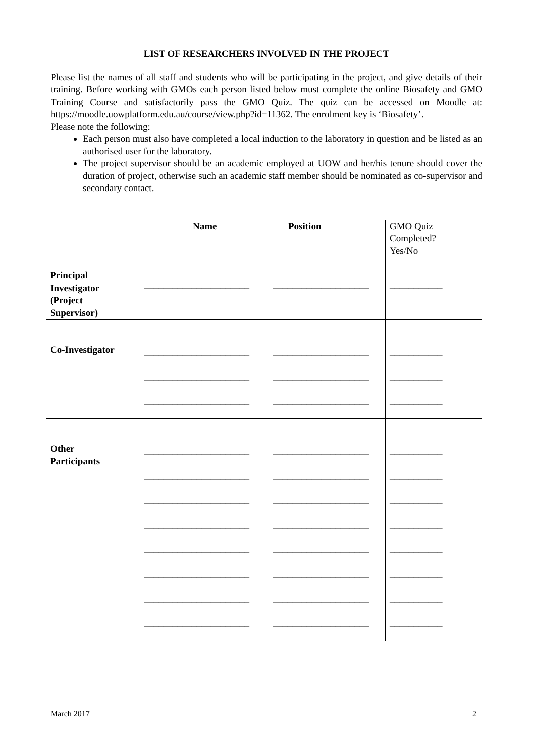LIST OF RESEARCHERS INVOLVED IN THE PROJECT
Please list the names of all staff and students who will be participating in the project, and give details of their training. Before working with GMOs each person listed below must complete the online Biosafety and GMO Training Course and satisfactorily pass the GMO Quiz. The quiz can be accessed on Moodle at: https://moodle.uowplatform.edu.au/course/view.php?id=11362. The enrolment key is ‘Biosafety’.
Please note the following:
Each person must also have completed a local induction to the laboratory in question and be listed as an authorised user for the laboratory.
The project supervisor should be an academic employed at UOW and her/his tenure should cover the duration of project, otherwise such an academic staff member should be nominated as co-supervisor and secondary contact.
| | Name | Position | GMO Quiz Completed? Yes/No |
| Principal Investigator (Project Supervisor) | ______________________ | ____________________ | ___________ |
| Co-Investigator | ______________________ ______________________ ______________________ | ____________________ ____________________ ____________________ | ___________ ___________ ___________ |
| Other Participants | ______________________ ______________________ ______________________ ______________________ ______________________ ______________________ ______________________ ______________________ | ____________________ ____________________ ____________________ ____________________ ____________________ ____________________ ____________________ ____________________ | ___________ ___________ ___________ ___________ ___________ ___________ ___________ ___________ |
March 2017 2